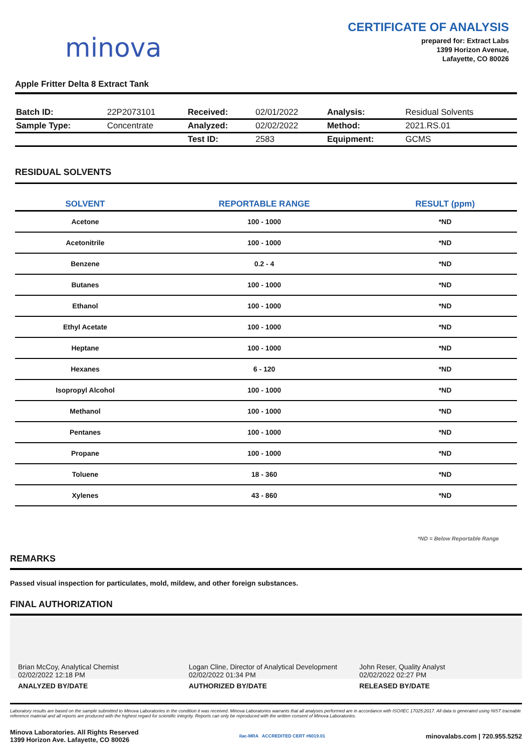minova
CERTIFICATE OF ANALYSIS
prepared for: Extract Labs
1399 Horizon Avenue,
Lafayette, CO 80026
Apple Fritter Delta 8 Extract Tank
| Batch ID: | 22P2073101 | Received: | 02/01/2022 | Analysis: | Residual Solvents |
| Sample Type: | Concentrate | Analyzed: | 02/02/2022 | Method: | 2021.RS.01 |
| | | Test ID: | 2583 | Equipment: | GCMS |
RESIDUAL SOLVENTS
| SOLVENT | REPORTABLE RANGE | RESULT (ppm) |
| --- | --- | --- |
| Acetone | 100 - 1000 | *ND |
| Acetonitrile | 100 - 1000 | *ND |
| Benzene | 0.2 - 4 | *ND |
| Butanes | 100 - 1000 | *ND |
| Ethanol | 100 - 1000 | *ND |
| Ethyl Acetate | 100 - 1000 | *ND |
| Heptane | 100 - 1000 | *ND |
| Hexanes | 6 - 120 | *ND |
| Isopropyl Alcohol | 100 - 1000 | *ND |
| Methanol | 100 - 1000 | *ND |
| Pentanes | 100 - 1000 | *ND |
| Propane | 100 - 1000 | *ND |
| Toluene | 18 - 360 | *ND |
| Xylenes | 43 - 860 | *ND |
*ND = Below Reportable Range
REMARKS
Passed visual inspection for particulates, mold, mildew, and other foreign substances.
FINAL AUTHORIZATION
Brian McCoy, Analytical Chemist
02/02/2022 12:18 PM
ANALYZED BY/DATE
Logan Cline, Director of Analytical Development
02/02/2022 01:34 PM
AUTHORIZED BY/DATE
John Reser, Quality Analyst
02/02/2022 02:27 PM
RELEASED BY/DATE
Laboratory results are based on the sample submitted to Minova Laboratories in the condition it was received. Minova Laboratories warrants that all analyses performed are in accordance with ISO/IEC 17025:2017. All data is generated using NIST traceable reference material and all reports are produced with the highest regard for scientific integrity. Reports can only be reproduced with the written consent of Minova Laboratories.
Minova Laboratories. All Rights Reserved
1399 Horizon Ave. Lafayette, CO 80026
ilac-MRA ACCREDITED CERT #6019.01
minovalabs.com | 720.955.5252